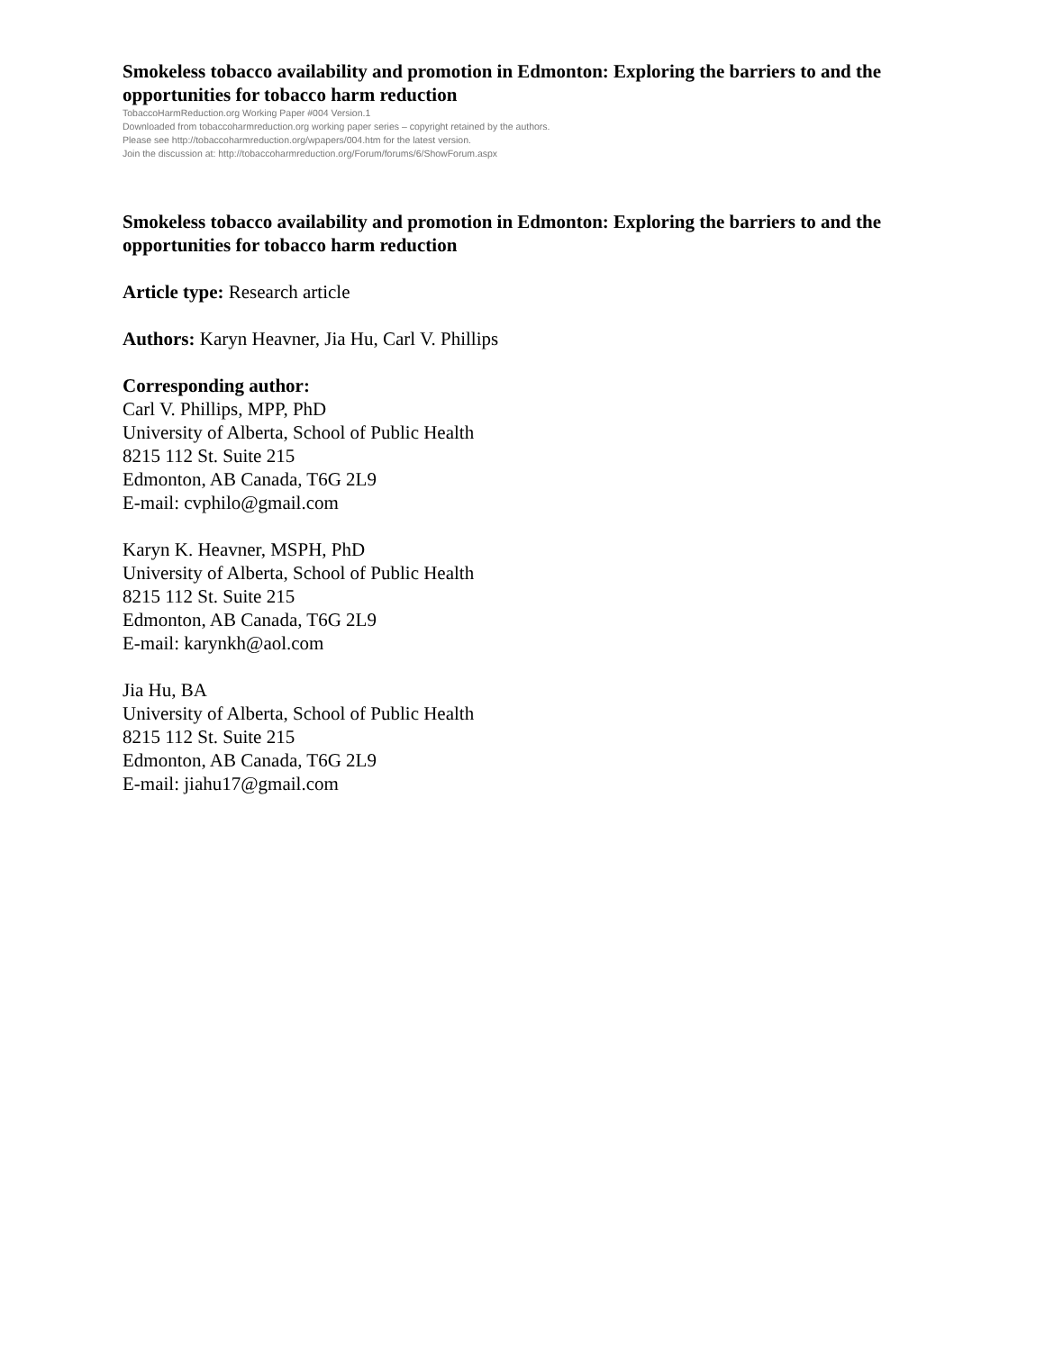Smokeless tobacco availability and promotion in Edmonton: Exploring the barriers to and the opportunities for tobacco harm reduction
TobaccoHarmReduction.org Working Paper #004 Version.1
Downloaded from tobaccoharmreduction.org working paper series – copyright retained by the authors.
Please see http://tobaccoharmreduction.org/wpapers/004.htm for the latest version.
Join the discussion at: http://tobaccoharmreduction.org/Forum/forums/6/ShowForum.aspx
Smokeless tobacco availability and promotion in Edmonton: Exploring the barriers to and the opportunities for tobacco harm reduction
Article type: Research article
Authors: Karyn Heavner, Jia Hu, Carl V. Phillips
Corresponding author:
Carl V. Phillips, MPP, PhD
University of Alberta, School of Public Health
8215 112 St. Suite 215
Edmonton, AB Canada, T6G 2L9
E-mail: cvphilo@gmail.com
Karyn K. Heavner, MSPH, PhD
University of Alberta, School of Public Health
8215 112 St. Suite 215
Edmonton, AB Canada, T6G 2L9
E-mail: karynkh@aol.com
Jia Hu, BA
University of Alberta, School of Public Health
8215 112 St. Suite 215
Edmonton, AB Canada, T6G 2L9
E-mail: jiahu17@gmail.com